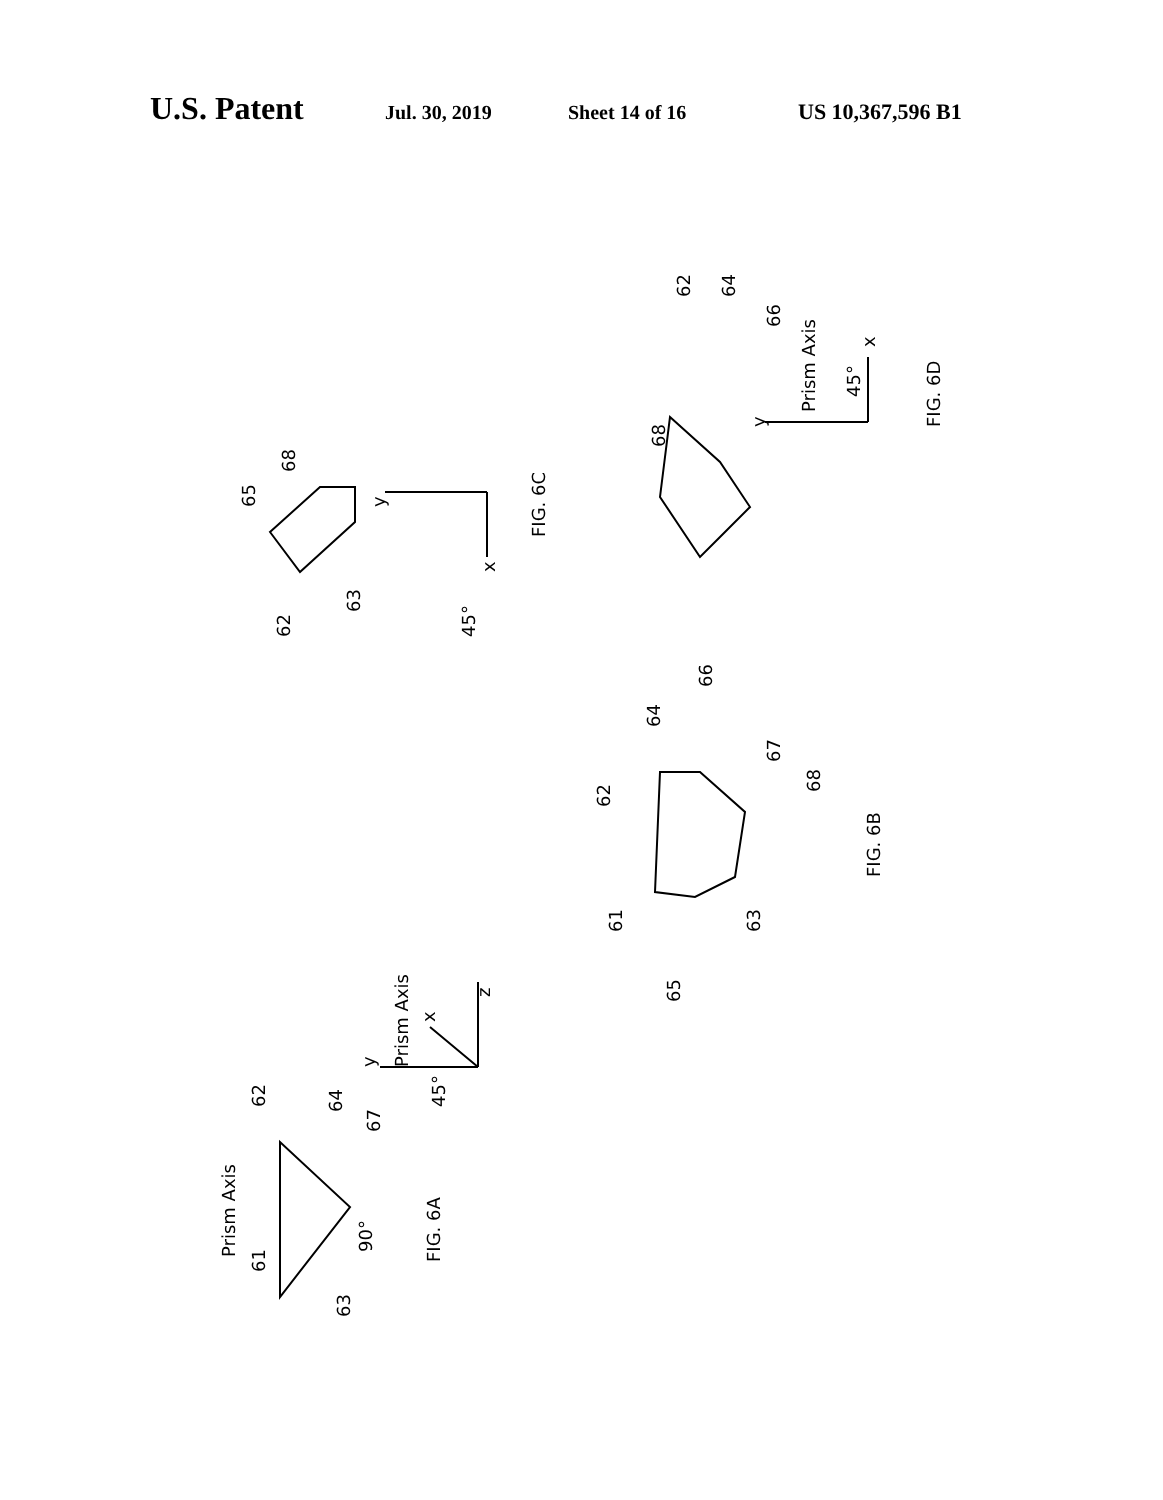U.S. Patent Jul. 30, 2019 Sheet 14 of 16 US 10,367,596 B1
FIG. 6A
FIG. 6B
FIG. 6C
FIG. 6D
Prism Axis
Prism Axis
Prism Axis
61
62
63
64
67
90°
45°
45°
45°
62
63
65
68
61
62
63
64
65
66
67
68
62
64
66
68
y
x
z
y
x
y
x